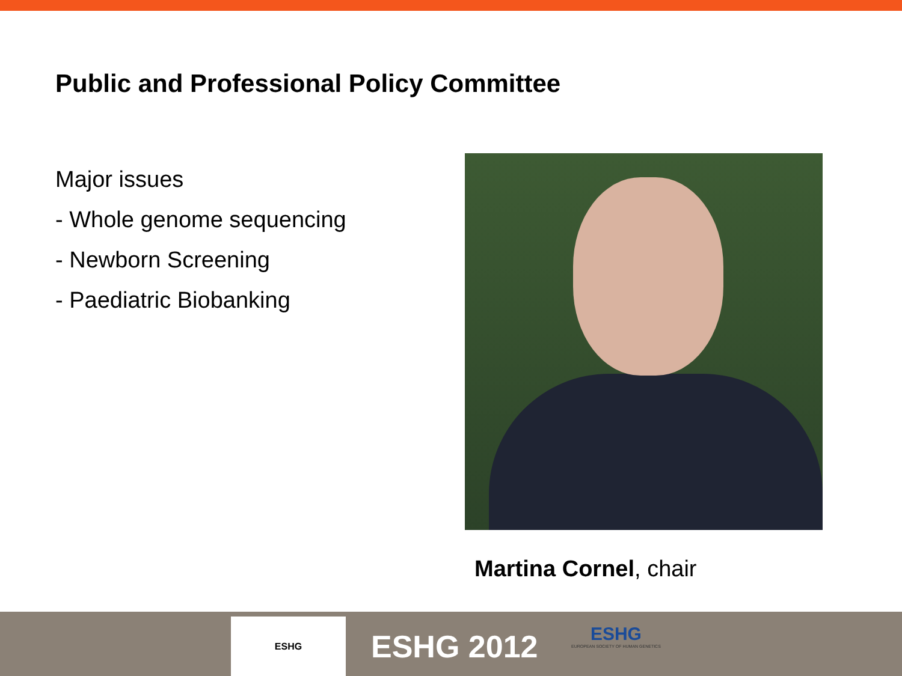Public and Professional Policy Committee
Major issues
- Whole genome sequencing
- Newborn Screening
- Paediatric Biobanking
Martina Cornel, chair
ESHG
ESHG 2012
ESHG
EUROPEAN SOCIETY OF HUMAN GENETICS